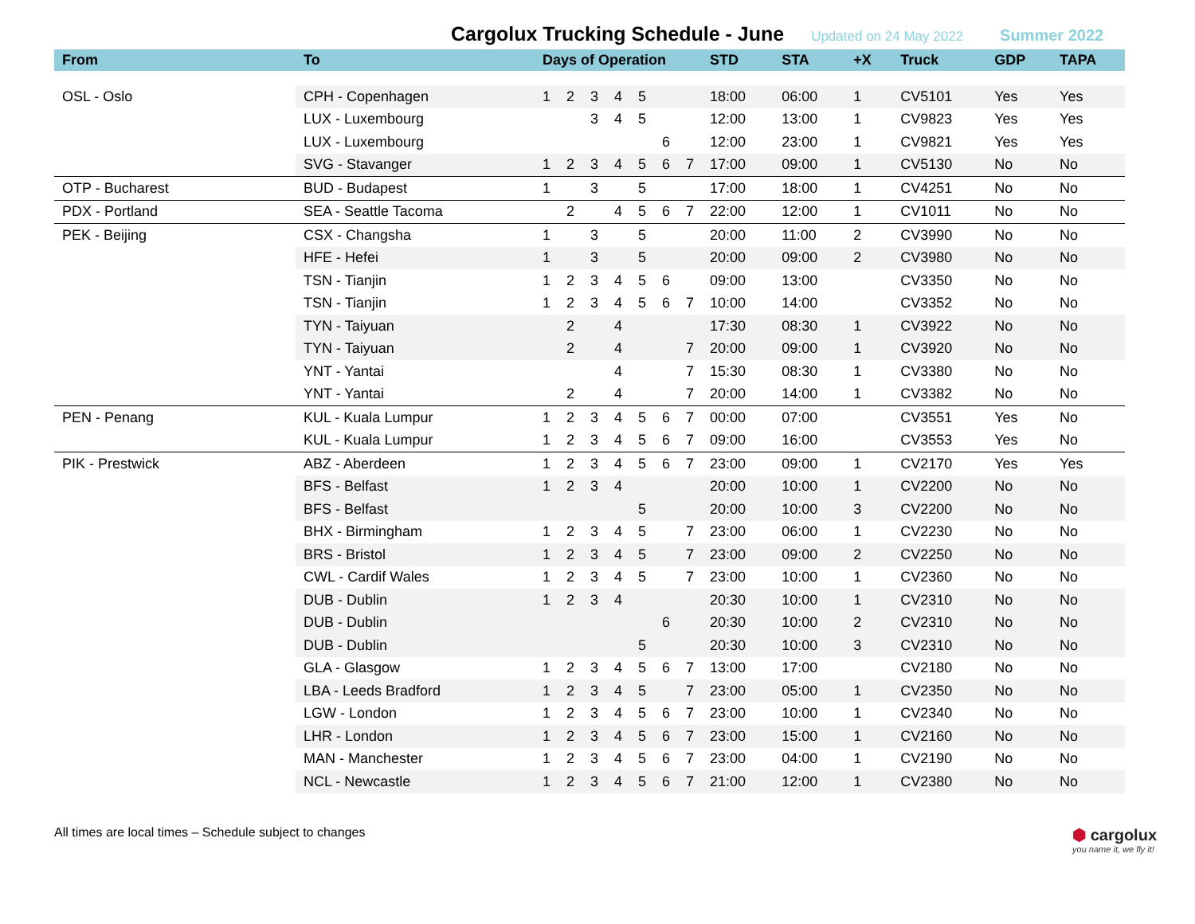Cargolux Trucking Schedule - June
Updated on 24 May 2022 Summer 2022
| From | To | Days of Operation | | | | | | | STD | STA | +X | Truck | GDP | TAPA |
| --- | --- | --- | --- | --- | --- | --- | --- | --- | --- | --- | --- | --- | --- | --- |
| OSL - Oslo | CPH - Copenhagen | 1 | 2 | 3 | 4 | 5 | | | 18:00 | 06:00 | 1 | CV5101 | Yes | Yes |
| | LUX - Luxembourg | | | 3 | 4 | 5 | | | 12:00 | 13:00 | 1 | CV9823 | Yes | Yes |
| | LUX - Luxembourg | | | | | | 6 | | 12:00 | 23:00 | 1 | CV9821 | Yes | Yes |
| | SVG - Stavanger | 1 | 2 | 3 | 4 | 5 | 6 | 7 | 17:00 | 09:00 | 1 | CV5130 | No | No |
| OTP - Bucharest | BUD - Budapest | 1 | | 3 | | 5 | | | 17:00 | 18:00 | 1 | CV4251 | No | No |
| PDX - Portland | SEA - Seattle Tacoma | | 2 | | 4 | 5 | 6 | 7 | 22:00 | 12:00 | 1 | CV1011 | No | No |
| PEK - Beijing | CSX - Changsha | 1 | | 3 | | 5 | | | 20:00 | 11:00 | 2 | CV3990 | No | No |
| | HFE - Hefei | 1 | | 3 | | 5 | | | 20:00 | 09:00 | 2 | CV3980 | No | No |
| | TSN - Tianjin | 1 | 2 | 3 | 4 | 5 | 6 | | 09:00 | 13:00 | | CV3350 | No | No |
| | TSN - Tianjin | 1 | 2 | 3 | 4 | 5 | 6 | 7 | 10:00 | 14:00 | | CV3352 | No | No |
| | TYN - Taiyuan | | 2 | | 4 | | | | 17:30 | 08:30 | 1 | CV3922 | No | No |
| | TYN - Taiyuan | | 2 | | 4 | | | 7 | 20:00 | 09:00 | 1 | CV3920 | No | No |
| | YNT - Yantai | | | | 4 | | | 7 | 15:30 | 08:30 | 1 | CV3380 | No | No |
| | YNT - Yantai | | 2 | | 4 | | | 7 | 20:00 | 14:00 | 1 | CV3382 | No | No |
| PEN - Penang | KUL - Kuala Lumpur | 1 | 2 | 3 | 4 | 5 | 6 | 7 | 00:00 | 07:00 | | CV3551 | Yes | No |
| | KUL - Kuala Lumpur | 1 | 2 | 3 | 4 | 5 | 6 | 7 | 09:00 | 16:00 | | CV3553 | Yes | No |
| PIK - Prestwick | ABZ - Aberdeen | 1 | 2 | 3 | 4 | 5 | 6 | 7 | 23:00 | 09:00 | 1 | CV2170 | Yes | Yes |
| | BFS - Belfast | 1 | 2 | 3 | 4 | | | | 20:00 | 10:00 | 1 | CV2200 | No | No |
| | BFS - Belfast | | | | | 5 | | | 20:00 | 10:00 | 3 | CV2200 | No | No |
| | BHX - Birmingham | 1 | 2 | 3 | 4 | 5 | | 7 | 23:00 | 06:00 | 1 | CV2230 | No | No |
| | BRS - Bristol | 1 | 2 | 3 | 4 | 5 | | 7 | 23:00 | 09:00 | 2 | CV2250 | No | No |
| | CWL - Cardif Wales | 1 | 2 | 3 | 4 | 5 | | 7 | 23:00 | 10:00 | 1 | CV2360 | No | No |
| | DUB - Dublin | 1 | 2 | 3 | 4 | | | | 20:30 | 10:00 | 1 | CV2310 | No | No |
| | DUB - Dublin | | | | | | 6 | | 20:30 | 10:00 | 2 | CV2310 | No | No |
| | DUB - Dublin | | | | | 5 | | | 20:30 | 10:00 | 3 | CV2310 | No | No |
| | GLA - Glasgow | 1 | 2 | 3 | 4 | 5 | 6 | 7 | 13:00 | 17:00 | | CV2180 | No | No |
| | LBA - Leeds Bradford | 1 | 2 | 3 | 4 | 5 | | 7 | 23:00 | 05:00 | 1 | CV2350 | No | No |
| | LGW - London | 1 | 2 | 3 | 4 | 5 | 6 | 7 | 23:00 | 10:00 | 1 | CV2340 | No | No |
| | LHR - London | 1 | 2 | 3 | 4 | 5 | 6 | 7 | 23:00 | 15:00 | 1 | CV2160 | No | No |
| | MAN - Manchester | 1 | 2 | 3 | 4 | 5 | 6 | 7 | 23:00 | 04:00 | 1 | CV2190 | No | No |
| | NCL - Newcastle | 1 | 2 | 3 | 4 | 5 | 6 | 7 | 21:00 | 12:00 | 1 | CV2380 | No | No |
All times are local times – Schedule subject to changes
⬢ cargolux
you name it, we fly it!